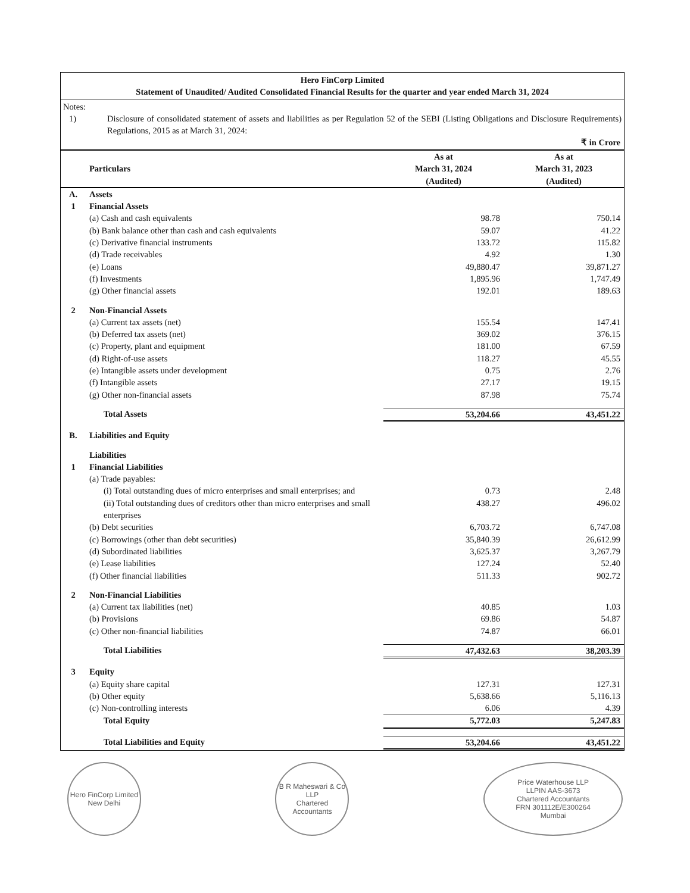Hero FinCorp Limited
Statement of Unaudited/ Audited Consolidated Financial Results for the quarter and year ended March 31, 2024
Notes:
1) Disclosure of consolidated statement of assets and liabilities as per Regulation 52 of the SEBI (Listing Obligations and Disclosure Requirements) Regulations, 2015 as at March 31, 2024:
₹ in Crore
| | Particulars | As at March 31, 2024 (Audited) | As at March 31, 2023 (Audited) |
| --- | --- | --- | --- |
| A. | Assets | | |
| 1 | Financial Assets | | |
| | (a) Cash and cash equivalents | 98.78 | 750.14 |
| | (b) Bank balance other than cash and cash equivalents | 59.07 | 41.22 |
| | (c) Derivative financial instruments | 133.72 | 115.82 |
| | (d) Trade receivables | 4.92 | 1.30 |
| | (e) Loans | 49,880.47 | 39,871.27 |
| | (f) Investments | 1,895.96 | 1,747.49 |
| | (g) Other financial assets | 192.01 | 189.63 |
| 2 | Non-Financial Assets | | |
| | (a) Current tax assets (net) | 155.54 | 147.41 |
| | (b) Deferred tax assets (net) | 369.02 | 376.15 |
| | (c) Property, plant and equipment | 181.00 | 67.59 |
| | (d) Right-of-use assets | 118.27 | 45.55 |
| | (e) Intangible assets under development | 0.75 | 2.76 |
| | (f) Intangible assets | 27.17 | 19.15 |
| | (g) Other non-financial assets | 87.98 | 75.74 |
| | Total Assets | 53,204.66 | 43,451.22 |
| B. | Liabilities and Equity | | |
| | Liabilities | | |
| 1 | Financial Liabilities | | |
| | (a) Trade payables: | | |
| | (i) Total outstanding dues of micro enterprises and small enterprises; and | 0.73 | 2.48 |
| | (ii) Total outstanding dues of creditors other than micro enterprises and small enterprises | 438.27 | 496.02 |
| | (b) Debt securities | 6,703.72 | 6,747.08 |
| | (c) Borrowings (other than debt securities) | 35,840.39 | 26,612.99 |
| | (d) Subordinated liabilities | 3,625.37 | 3,267.79 |
| | (e) Lease liabilities | 127.24 | 52.40 |
| | (f) Other financial liabilities | 511.33 | 902.72 |
| 2 | Non-Financial Liabilities | | |
| | (a) Current tax liabilities (net) | 40.85 | 1.03 |
| | (b) Provisions | 69.86 | 54.87 |
| | (c) Other non-financial liabilities | 74.87 | 66.01 |
| | Total Liabilities | 47,432.63 | 38,203.39 |
| 3 | Equity | | |
| | (a) Equity share capital | 127.31 | 127.31 |
| | (b) Other equity | 5,638.66 | 5,116.13 |
| | (c) Non-controlling interests | 6.06 | 4.39 |
| | Total Equity | 5,772.03 | 5,247.83 |
| | Total Liabilities and Equity | 53,204.66 | 43,451.22 |
Hero FinCorp Limited
New Delhi
B R Maheswari & Co LLP
Chartered Accountants
Price Waterhouse LLP
LLPIN AAS-3673
Chartered Accountants
FRN 301112E/E300264
Mumbai